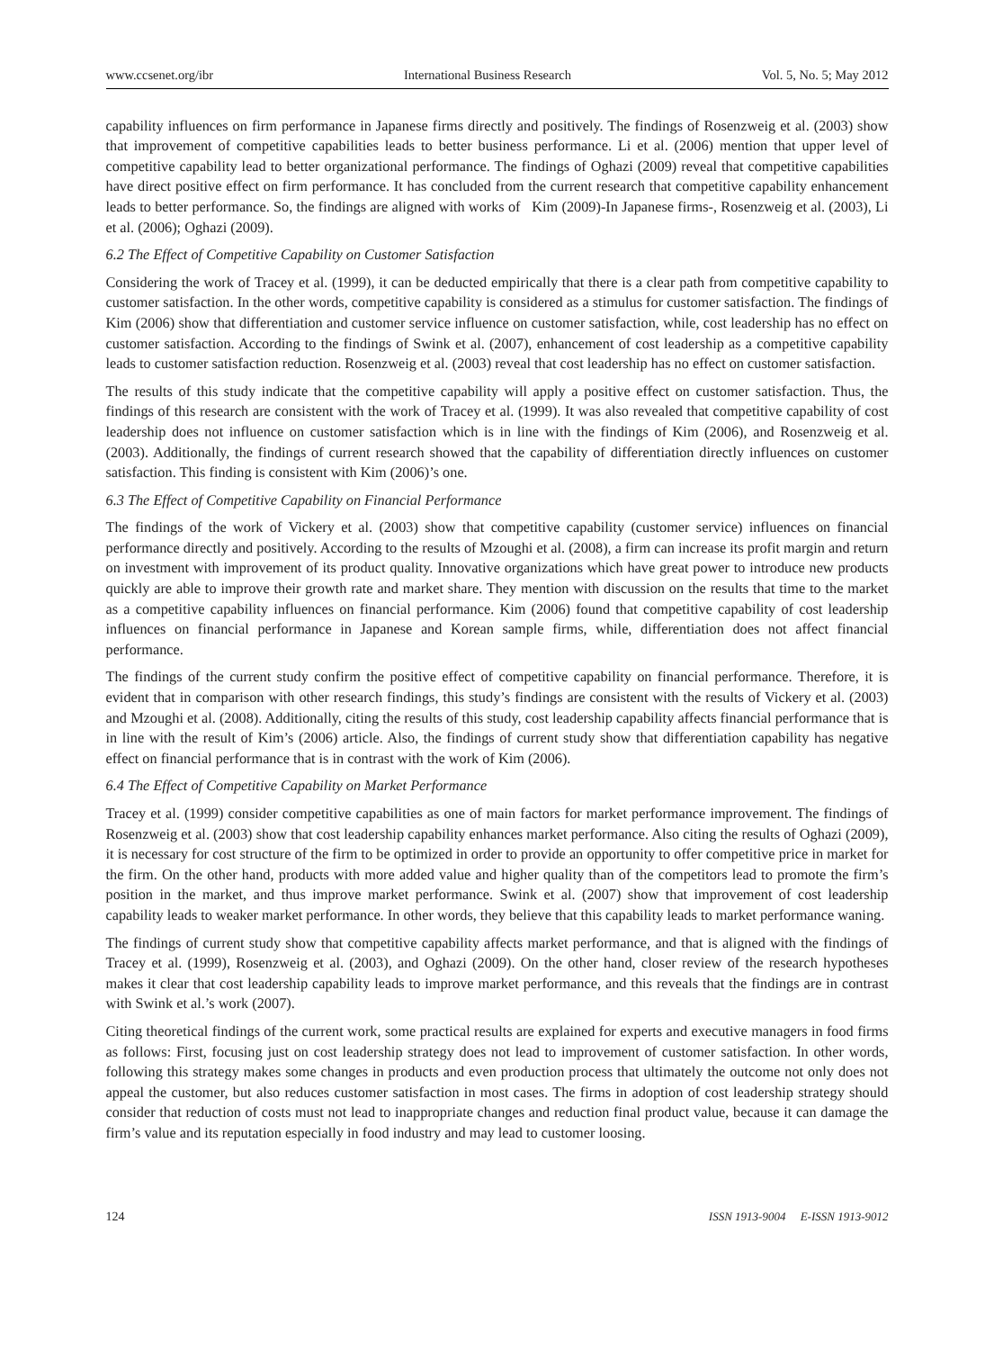www.ccsenet.org/ibr International Business Research Vol. 5, No. 5; May 2012
capability influences on firm performance in Japanese firms directly and positively. The findings of Rosenzweig et al. (2003) show that improvement of competitive capabilities leads to better business performance. Li et al. (2006) mention that upper level of competitive capability lead to better organizational performance. The findings of Oghazi (2009) reveal that competitive capabilities have direct positive effect on firm performance. It has concluded from the current research that competitive capability enhancement leads to better performance. So, the findings are aligned with works of Kim (2009)-In Japanese firms-, Rosenzweig et al. (2003), Li et al. (2006); Oghazi (2009).
6.2 The Effect of Competitive Capability on Customer Satisfaction
Considering the work of Tracey et al. (1999), it can be deducted empirically that there is a clear path from competitive capability to customer satisfaction. In the other words, competitive capability is considered as a stimulus for customer satisfaction. The findings of Kim (2006) show that differentiation and customer service influence on customer satisfaction, while, cost leadership has no effect on customer satisfaction. According to the findings of Swink et al. (2007), enhancement of cost leadership as a competitive capability leads to customer satisfaction reduction. Rosenzweig et al. (2003) reveal that cost leadership has no effect on customer satisfaction.
The results of this study indicate that the competitive capability will apply a positive effect on customer satisfaction. Thus, the findings of this research are consistent with the work of Tracey et al. (1999). It was also revealed that competitive capability of cost leadership does not influence on customer satisfaction which is in line with the findings of Kim (2006), and Rosenzweig et al. (2003). Additionally, the findings of current research showed that the capability of differentiation directly influences on customer satisfaction. This finding is consistent with Kim (2006)’s one.
6.3 The Effect of Competitive Capability on Financial Performance
The findings of the work of Vickery et al. (2003) show that competitive capability (customer service) influences on financial performance directly and positively. According to the results of Mzoughi et al. (2008), a firm can increase its profit margin and return on investment with improvement of its product quality. Innovative organizations which have great power to introduce new products quickly are able to improve their growth rate and market share. They mention with discussion on the results that time to the market as a competitive capability influences on financial performance. Kim (2006) found that competitive capability of cost leadership influences on financial performance in Japanese and Korean sample firms, while, differentiation does not affect financial performance.
The findings of the current study confirm the positive effect of competitive capability on financial performance. Therefore, it is evident that in comparison with other research findings, this study’s findings are consistent with the results of Vickery et al. (2003) and Mzoughi et al. (2008). Additionally, citing the results of this study, cost leadership capability affects financial performance that is in line with the result of Kim’s (2006) article. Also, the findings of current study show that differentiation capability has negative effect on financial performance that is in contrast with the work of Kim (2006).
6.4 The Effect of Competitive Capability on Market Performance
Tracey et al. (1999) consider competitive capabilities as one of main factors for market performance improvement. The findings of Rosenzweig et al. (2003) show that cost leadership capability enhances market performance. Also citing the results of Oghazi (2009), it is necessary for cost structure of the firm to be optimized in order to provide an opportunity to offer competitive price in market for the firm. On the other hand, products with more added value and higher quality than of the competitors lead to promote the firm’s position in the market, and thus improve market performance. Swink et al. (2007) show that improvement of cost leadership capability leads to weaker market performance. In other words, they believe that this capability leads to market performance waning.
The findings of current study show that competitive capability affects market performance, and that is aligned with the findings of Tracey et al. (1999), Rosenzweig et al. (2003), and Oghazi (2009). On the other hand, closer review of the research hypotheses makes it clear that cost leadership capability leads to improve market performance, and this reveals that the findings are in contrast with Swink et al.’s work (2007).
Citing theoretical findings of the current work, some practical results are explained for experts and executive managers in food firms as follows: First, focusing just on cost leadership strategy does not lead to improvement of customer satisfaction. In other words, following this strategy makes some changes in products and even production process that ultimately the outcome not only does not appeal the customer, but also reduces customer satisfaction in most cases. The firms in adoption of cost leadership strategy should consider that reduction of costs must not lead to inappropriate changes and reduction final product value, because it can damage the firm’s value and its reputation especially in food industry and may lead to customer loosing.
124 ISSN 1913-9004 E-ISSN 1913-9012